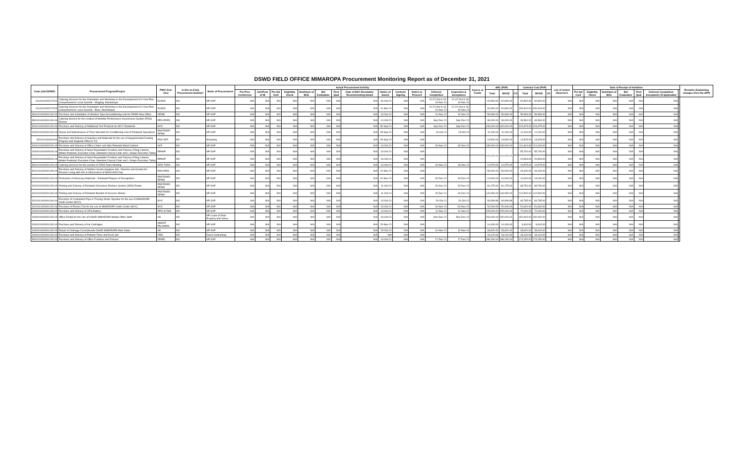DSWD FIELD OFFICE MIMAROPA Procurement Monitoring Report as of December 31, 2021
| Code (UACS/PAP) | Procurement Program/Project | PMO/ End-User | Is this an Early Procurement Activity? | Mode of Procurement | Actual Procurement Activity | | | | | | | | | | | | | Source of Funds | ABC (PhP) | | | Contract Cost (PhP) | | | List of Invited Observers | Date of Receipt of Invitation | | | | | | | Remarks (Explaining changes from the APP) |
| --- | --- | --- | --- | --- | --- | --- | --- | --- | --- | --- | --- | --- | --- | --- | --- | --- | --- | --- | --- | --- | --- | --- | --- | --- | --- | --- | --- | --- | --- | --- | --- | --- | --- |
| | | | | | Pre-Proc Conference | Ads/Post of IB | Pre-bid Conf | Eligibility Check | Sub/Open of Bids | Bid Evaluation | Post Qual | Date of BAC Resolution Recommending Award | Notice of Award | Contract Signing | Notice to Proceed | Delivery/ Completion | Inspection & Acceptance | | Total | MOOE | CO | Total | MOOE | CO | | Pre-bid Conf | Eligibility Check | Sub/Open of Bids | Bid Evaluation | Post Qual | Delivery/ Completion Acceptance (If applicable) | | |
| 0110110105172202 | Catering Services for the Orientation and Workshop in the Development of 3 Year Plan - Comprehensive Local Juvenile - Mogpog, Marinduque | RJJWC | NO | NP-SVP | N/A | N/A | N/A | N/A | N/A | N/A | N/A | N/A | 26-Oct-21 | N/A | N/A | 21-22-Oct & 18-19-Nov-21 | 21-22-Oct & 18-19-Nov-21 | | 92,800.00 | 92,800.00 | | 92,800.00 | 92,800.00 | | N/A | N/A | N/A | N/A | N/A | N/A | N/A | | |
| 0110110105172202 | Catering Services for the Orientation and Workshop in the Development of 3 Year Plan - Comprehensive Local Juvenile - Boac, Marinduque | RJJWC | NO | NP-SVP | N/A | N/A | N/A | N/A | N/A | N/A | N/A | N/A | 11-Nov-21 | N/A | N/A | 21-22-Oct & 18-19-Nov-21 | 21-22-Oct & 18-19-Nov-21 | | 92,800.00 | 92,800.00 | | 150,400.00 | 150,400.00 | | N/A | N/A | N/A | N/A | N/A | N/A | N/A | | |
| 3301001000001000.00 | Purchase and Installation of Window Type Airconditioning Unit for DRMD New Office | DRMD | NO | NP-SVP | N/A | N/A | N/A | N/A | N/A | N/A | N/A | N/A | 13-Oct-21 | N/A | N/A | 10-Nov-21 | 10-Nov-21 | | 59,996.00 | 59,996.00 | | 59,996.00 | 59,996.00 | | N/A | N/A | N/A | N/A | N/A | N/A | N/A | | |
| 3501001000001000.00 | Catering Service for the conduct of Monthly Performance Governance System (PGS) Review | PPD-PDPS | NO | NP-SVP | N/A | N/A | N/A | N/A | N/A | N/A | N/A | N/A | 14-Oct-21 | N/A | N/A | Sep-Dec-21 | Sep-Dec-21 | | 36,000.00 | 36,000.00 | | 34,560.00 | 34,560.00 | | N/A | N/A | N/A | N/A | N/A | N/A | N/A | | |
| 3201010000001000.00 | Purchase and Delivery of Additional Fish Products for MYC Residents | MYC | NO | NP-SVP | N/A | N/A | N/A | N/A | N/A | N/A | N/A | N/A | 30-Sep-21 | N/A | N/A | Sep-Dec-21 | Sep-Dec-21 | | 130,000.00 | 130,000.00 | | 129,375.00 | 129,375.00 | | N/A | N/A | N/A | N/A | N/A | N/A | N/A | | |
| 1000001000001000.00 | Repair and Maintenance of Floor Mounted Air Conditioning Unit of Pantawid Operations | PANTAWID-RPMO | NO | NP-SVP | N/A | N/A | N/A | N/A | N/A | N/A | N/A | N/A | 28-Sep-21 | N/A | N/A | 13-Oct-21 | 13-Oct-21 | | 11,200.00 | 11,200.00 | | 11,200.00 | 11,200.00 | | N/A | N/A | N/A | N/A | N/A | N/A | N/A | | |
| 320102100001000 | Purchase and Delivery of Supplies and Materials for the use of Supplemental Feeding Program and Regional Office in FO | PSD-SFP | NO | Shopping | N/A | N/A | N/A | N/A | N/A | N/A | N/A | N/A | 29-Sep-21 | N/A | N/A | | | | 13,500.00 | 13,500.00 | | 13,325.00 | 13,325.00 | | N/A | N/A | N/A | N/A | N/A | N/A | N/A | | |
| 3101001000002000.00 | Purchase and Delivery of Office Chairs and Slim Pedestal Metal Cabinet | SLP | NO | NP-SVP | N/A | N/A | N/A | N/A | N/A | N/A | N/A | N/A | 14-Oct-21 | N/A | N/A | 03-Nov-21 | 03-Nov-21 | | 139,000.00 | 139,000.00 | | 111,400.00 | 111,400.00 | | N/A | N/A | N/A | N/A | N/A | N/A | N/A | | |
| 2000001000005000.00 | Purchase and Delivery of Semi-Expandable Furniture and Fixtures (Filing Cabinet, Mobile Pedestal, Executive Chair, Standard Clerical Chair and L-Shape Executive Table) | EPAHP | NO | NP-SVP | N/A | N/A | N/A | N/A | N/A | N/A | N/A | N/A | 13-Oct-21 | N/A | N/A | | | | 100,000.00 | 100,000.00 | | 55,700.00 | 55,700.00 | | N/A | N/A | N/A | N/A | N/A | N/A | N/A | | |
| 2000001000005000.00 | Purchase and Delivery of Semi-Expandable Furniture and Fixtures (Filing Cabinet, Mobile Pedestal, Executive Chair, Standard Clerical Chair and L-Shape Executive Table) | EPAHP | NO | NP-SVP | N/A | N/A | N/A | N/A | N/A | N/A | N/A | N/A | 13-Oct-21 | N/A | N/A | | | | | | | 20,994.00 | 20,994.00 | | N/A | N/A | N/A | N/A | N/A | N/A | N/A | | |
| 3501001000001000.00 | Catering Services for the conduct of TARA Team Meeting | ORD-TARA | NO | NP-SVP | N/A | N/A | N/A | N/A | N/A | N/A | N/A | N/A | 14-Oct-21 | N/A | N/A | 18-Nov-21 | 18-Nov-21 | | 10,575.00 | 10,575.00 | | 10,575.00 | 10,575.00 | | N/A | N/A | N/A | N/A | N/A | N/A | N/A | | |
| 3201041000001000.00 | Purchase and Delivery of Welfare Goods (Hygiene Kits, Vitamins and Goods) for Persons Living with HIV in Observance of World AIDS Day | PSD-PWD | NO | NP-SVP | N/A | N/A | N/A | N/A | N/A | N/A | N/A | N/A | 12-Nov-21 | N/A | N/A | | | | 50,000.00 | 50,000.00 | | 44,430.00 | 44,430.00 | | N/A | N/A | N/A | N/A | N/A | N/A | N/A | | |
| 3101001000001000.00 | Production of Advocacy Materials - Pantawid Plaques of Recognition | PANTAWID-RPMO | NO | NP-SVP | N/A | N/A | N/A | N/A | N/A | N/A | N/A | N/A | 02-Nov-21 | N/A | N/A | 29-Dec-21 | 29-Dec-21 | | 14,000.00 | 14,000.00 | | 14,000.00 | 14,000.00 | | N/A | N/A | N/A | N/A | N/A | N/A | N/A | | |
| 3101001000001000.00 | Printing and Delivery of Pantawid Grievance Redress System (GRS) Poster | PANTAWID-RPMO | NO | NP-SVP | N/A | N/A | N/A | N/A | N/A | N/A | N/A | N/A | 11-Oct-21 | N/A | N/A | 29-Dec-21 | 29-Dec-21 | | 81,475.00 | 81,475.00 | | 68,750.00 | 68,750.00 | | N/A | N/A | N/A | N/A | N/A | N/A | N/A | | |
| 3101001000001000.00 | Printing and Delivery of Pantawid Booklet of Success Stories | PANTAWID-RPMO | NO | NP-SVP | N/A | N/A | N/A | N/A | N/A | N/A | N/A | N/A | 11-Oct-21 | N/A | N/A | 29-Dec-21 | 29-Dec-21 | | 144,050.00 | 144,050.00 | | 112,500.00 | 112,500.00 | | N/A | N/A | N/A | N/A | N/A | N/A | N/A | | |
| 3201011000001000.00 | Purchase of Centralized Pipe-in Therapy Music Speaker for the use of MIMAROPA Youth Center (MYC) | MYC | NO | NP-SVP | N/A | N/A | N/A | N/A | N/A | N/A | N/A | N/A | 13-Oct-21 | N/A | N/A | 26-Oct-21 | 26-Oct-21 | | 69,999.88 | 69,999.88 | | 69,785.00 | 69,785.00 | | N/A | N/A | N/A | N/A | N/A | N/A | N/A | | |
| 3201011000001000.00 | Purchase of Electric Fan for the use of MIMAROPA Youth Center (MYC) | MYC | NO | NP-SVP | N/A | N/A | N/A | N/A | N/A | N/A | N/A | N/A | 13-Oct-21 | N/A | N/A | 04-Nov-21 | 04-Nov-21 | | 52,000.00 | 52,000.00 | | 51,600.00 | 51,600.00 | | N/A | N/A | N/A | N/A | N/A | N/A | N/A | | |
| 2000001000001000.00 | Purchase and Delivery of UPS Battery | PPD-ICTMS | NO | NP-SVP | N/A | N/A | N/A | N/A | N/A | N/A | N/A | N/A | 14-Oct-21 | N/A | N/A | 11-Nov-21 | 11-Nov-21 | | 225,000.00 | 225,000.00 | | 72,000.00 | 72,000.00 | | N/A | N/A | N/A | N/A | N/A | N/A | N/A | | |
| 1000001000001000.00 | Office Rental for the Use of DSWD MIMAROPA Malate Office Staff | AD | NO | NP-Lease of Real Property and Venue | N/A | N/A | N/A | N/A | N/A | N/A | N/A | N/A | 04-Oct-21 | N/A | N/A | Nov-Dec-21 | Nov-Dec-21 | | 150,000.00 | 150,000.00 | | 150,000.00 | 150,000.00 | | N/A | N/A | N/A | N/A | N/A | N/A | N/A | | |
| 1000001000001000.00 | Purchase and Delivery of Ink Cartridges | SWADT PALAWAN | NO | NP-SVP | N/A | N/A | N/A | N/A | N/A | N/A | N/A | N/A | 29-Nov-21 | N/A | N/A | | | | 14,400.00 | 14,400.00 | | 8,400.00 | 8,400.00 | | N/A | N/A | N/A | N/A | N/A | N/A | N/A | | |
| 1000001000001000.00 | Repair of Drainage Cover(beside DSWD MIMAROPA Main Gate) | AD | NO | NP-SVP | N/A | N/A | N/A | N/A | N/A | N/A | N/A | N/A | 15-Oct-21 | N/A | N/A | 10-Nov-21 | 10-Nov-21 | | 33,620.40 | 33,620.40 | | 33,620.00 | 33,620.00 | | N/A | N/A | N/A | N/A | N/A | N/A | N/A | | |
| 1000001000001000.00 | Purchase and Delivery of Pantum Toner and Drum Set | FMD | NO | Direct Contracting | N/A | N/A | N/A | N/A | N/A | N/A | N/A | N/A | N/A | N/A | N/A | | | | 18,120.00 | 18,120.00 | | 18,120.00 | 18,120.00 | | N/A | N/A | N/A | N/A | N/A | N/A | N/A | | |
| 3301001000001000.00 | Purchase and Delivery of Office Furniture and Fixtures | DRMD | NO | NP-SVP | N/A | N/A | N/A | N/A | N/A | N/A | N/A | N/A | 13-Oct-21 | N/A | N/A | 17-Dec-21 | 17-Dec-21 | | 198,150.00 | 198,150.00 | | 174,250.00 | 174,250.00 | | N/A | N/A | N/A | N/A | N/A | N/A | N/A | | |